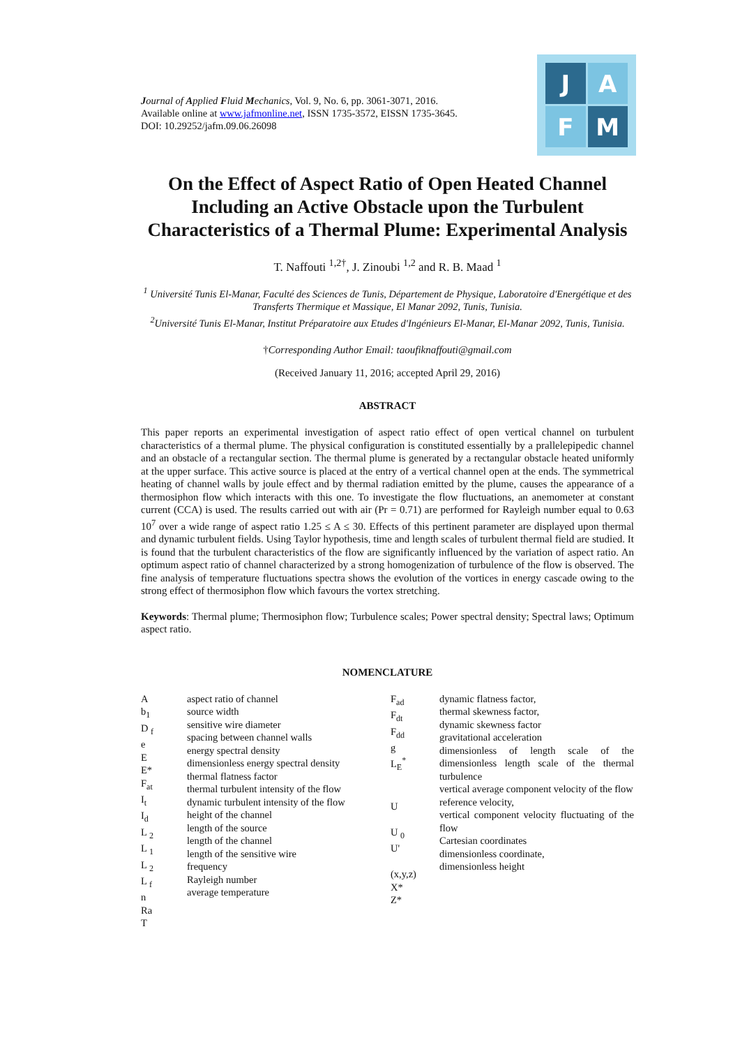J
A
F
M
Journal of Applied Fluid Mechanics, Vol. 9, No. 6, pp. 3061-3071, 2016.
Available online at www.jafmonline.net, ISSN 1735-3572, EISSN 1735-3645.
DOI: 10.29252/jafm.09.06.26098
On the Effect of Aspect Ratio of Open Heated Channel Including an Active Obstacle upon the Turbulent Characteristics of a Thermal Plume: Experimental Analysis
T. Naffouti <sup>1,2†</sup>, J. Zinoubi <sup>1,2</sup> and R. B. Maad <sup>1</sup>
<sup>1</sup> Université Tunis El-Manar, Faculté des Sciences de Tunis, Département de Physique, Laboratoire d'Energétique et des Transferts Thermique et Massique, El Manar 2092, Tunis, Tunisia.
<sup>2</sup> Université Tunis El-Manar, Institut Préparatoire aux Etudes d'Ingénieurs El-Manar, El-Manar 2092, Tunis, Tunisia.
†Corresponding Author Email: taoufiknaffouti@gmail.com
(Received January 11, 2016; accepted April 29, 2016)
ABSTRACT
This paper reports an experimental investigation of aspect ratio effect of open vertical channel on turbulent characteristics of a thermal plume. The physical configuration is constituted essentially by a prallelepipedic channel and an obstacle of a rectangular section. The thermal plume is generated by a rectangular obstacle heated uniformly at the upper surface. This active source is placed at the entry of a vertical channel open at the ends. The symmetrical heating of channel walls by joule effect and by thermal radiation emitted by the plume, causes the appearance of a thermosiphon flow which interacts with this one. To investigate the flow fluctuations, an anemometer at constant current (CCA) is used. The results carried out with air (Pr = 0.71) are performed for Rayleigh number equal to 0.63 10<sup>7</sup> over a wide range of aspect ratio 1.25 ≤ A ≤ 30. Effects of this pertinent parameter are displayed upon thermal and dynamic turbulent fields. Using Taylor hypothesis, time and length scales of turbulent thermal field are studied. It is found that the turbulent characteristics of the flow are significantly influenced by the variation of aspect ratio. An optimum aspect ratio of channel characterized by a strong homogenization of turbulence of the flow is observed. The fine analysis of temperature fluctuations spectra shows the evolution of the vortices in energy cascade owing to the strong effect of thermosiphon flow which favours the vortex stretching.
Keywords: Thermal plume; Thermosiphon flow; Turbulence scales; Power spectral density; Spectral laws; Optimum aspect ratio.
NOMENCLATURE
| A b<sub>1</sub> D <sub>f</sub> e E E* F<sub>at</sub> I<sub>t</sub> I<sub>d</sub> L <sub>2</sub> L <sub>1</sub> L <sub>2</sub> L <sub>f</sub> n Ra T | aspect ratio of channel source width sensitive wire diameter spacing between channel walls energy spectral density dimensionless energy spectral density thermal flatness factor thermal turbulent intensity of the flow dynamic turbulent intensity of the flow height of the channel length of the source length of the channel length of the sensitive wire frequency Rayleigh number average temperature | F<sub>ad</sub> F<sub>dt</sub> F<sub>dd</sub> g L<sub>E</sub><sup>*</sup> U U <sub>0</sub> U' (x,y,z) X* Z* | dynamic flatness factor, thermal skewness factor, dynamic skewness factor gravitational acceleration dimensionless of length scale of the dimensionless length scale of the thermal turbulence vertical average component velocity of the flow reference velocity, vertical component velocity fluctuating of the flow Cartesian coordinates dimensionless coordinate, dimensionless height |